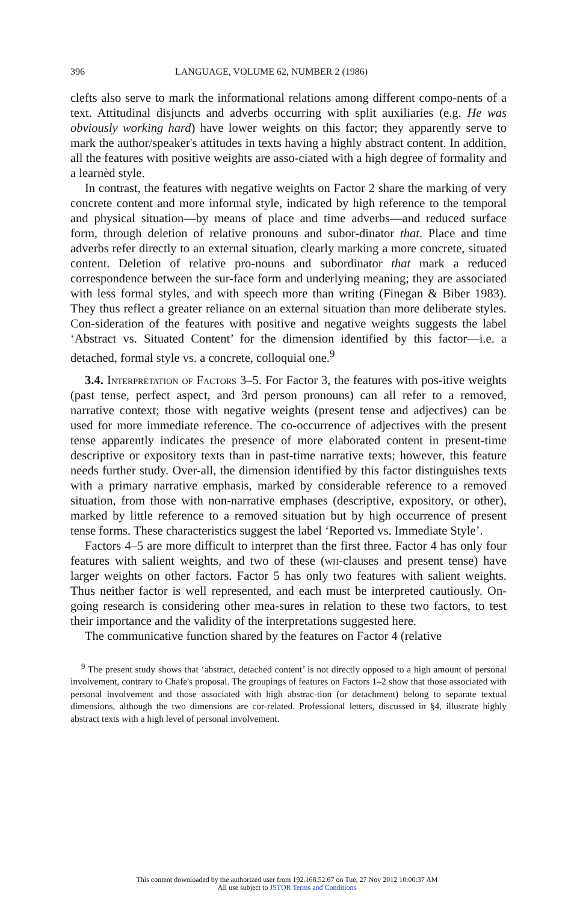396 LANGUAGE, VOLUME 62, NUMBER 2 (1986)
clefts also serve to mark the informational relations among different compo-nents of a text. Attitudinal disjuncts and adverbs occurring with split auxiliaries (e.g. He was obviously working hard) have lower weights on this factor; they apparently serve to mark the author/speaker's attitudes in texts having a highly abstract content. In addition, all the features with positive weights are asso-ciated with a high degree of formality and a learnèd style.
In contrast, the features with negative weights on Factor 2 share the marking of very concrete content and more informal style, indicated by high reference to the temporal and physical situation—by means of place and time adverbs—and reduced surface form, through deletion of relative pronouns and subor-dinator that. Place and time adverbs refer directly to an external situation, clearly marking a more concrete, situated content. Deletion of relative pro-nouns and subordinator that mark a reduced correspondence between the sur-face form and underlying meaning; they are associated with less formal styles, and with speech more than writing (Finegan & Biber 1983). They thus reflect a greater reliance on an external situation than more deliberate styles. Con-sideration of the features with positive and negative weights suggests the label ‘Abstract vs. Situated Content’ for the dimension identified by this factor—i.e. a detached, formal style vs. a concrete, colloquial one.<sup>9</sup>
3.4. Interpretation of Factors 3–5. For Factor 3, the features with pos-itive weights (past tense, perfect aspect, and 3rd person pronouns) can all refer to a removed, narrative context; those with negative weights (present tense and adjectives) can be used for more immediate reference. The co-occurrence of adjectives with the present tense apparently indicates the presence of more elaborated content in present-time descriptive or expository texts than in past-time narrative texts; however, this feature needs further study. Over-all, the dimension identified by this factor distinguishes texts with a primary narrative emphasis, marked by considerable reference to a removed situation, from those with non-narrative emphases (descriptive, expository, or other), marked by little reference to a removed situation but by high occurrence of present tense forms. These characteristics suggest the label ‘Reported vs. Immediate Style’.
Factors 4–5 are more difficult to interpret than the first three. Factor 4 has only four features with salient weights, and two of these (wh-clauses and present tense) have larger weights on other factors. Factor 5 has only two features with salient weights. Thus neither factor is well represented, and each must be interpreted cautiously. On-going research is considering other mea-sures in relation to these two factors, to test their importance and the validity of the interpretations suggested here.
The communicative function shared by the features on Factor 4 (relative
<sup>9</sup> The present study shows that ‘abstract, detached content’ is not directly opposed to a high amount of personal involvement, contrary to Chafe's proposal. The groupings of features on Factors 1–2 show that those associated with personal involvement and those associated with high abstrac-tion (or detachment) belong to separate textual dimensions, although the two dimensions are cor-related. Professional letters, discussed in §4, illustrate highly abstract texts with a high level of personal involvement.
This content downloaded by the authorized user from 192.168.52.67 on Tue, 27 Nov 2012 10:00:37 AM
All use subject to JSTOR Terms and Conditions